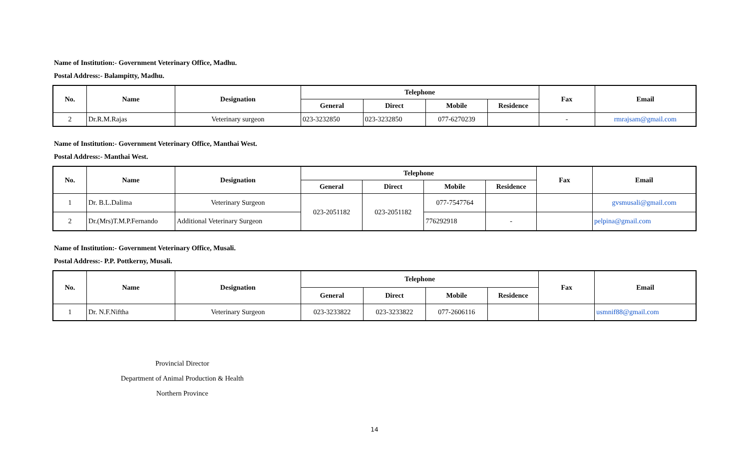Name of Institution:- Government Veterinary Office, Madhu.
Postal Address:- Balampitty, Madhu.
| No. | Name | Designation | Telephone | | | | Fax | Email |
| --- | --- | --- | --- | --- | --- | --- | --- | --- |
| | | | General | Direct | Mobile | Residence | | |
| 2 | Dr.R.M.Rajas | Veterinary surgeon | 023-3232850 | 023-3232850 | 077-6270239 | | - | rmrajsam@gmail.com |
Name of Institution:- Government Veterinary Office, Manthai West.
Postal Address:- Manthai West.
| No. | Name | Designation | Telephone | | | | Fax | Email |
| --- | --- | --- | --- | --- | --- | --- | --- | --- |
| | | | General | Direct | Mobile | Residence | | |
| 1 | Dr. B.L.Dalima | Veterinary Surgeon | 023-2051182 | 023-2051182 | 077-7547764 | | | gvsmusali@gmail.com |
| 2 | Dr.(Mrs)T.M.P.Fernando | Additional Veterinary Surgeon | | | 776292918 | - | | pelpina@gmail.com |
Name of Institution:- Government Veterinary Office, Musali.
Postal Address:- P.P. Pottkerny, Musali.
| No. | Name | Designation | Telephone | | | | Fax | Email |
| --- | --- | --- | --- | --- | --- | --- | --- | --- |
| | | | General | Direct | Mobile | Residence | | |
| 1 | Dr. N.F.Niftha | Veterinary Surgeon | 023-3233822 | 023-3233822 | 077-2606116 | | | usmnif88@gmail.com |
Provincial Director
Department of Animal Production & Health
Northern Province
14